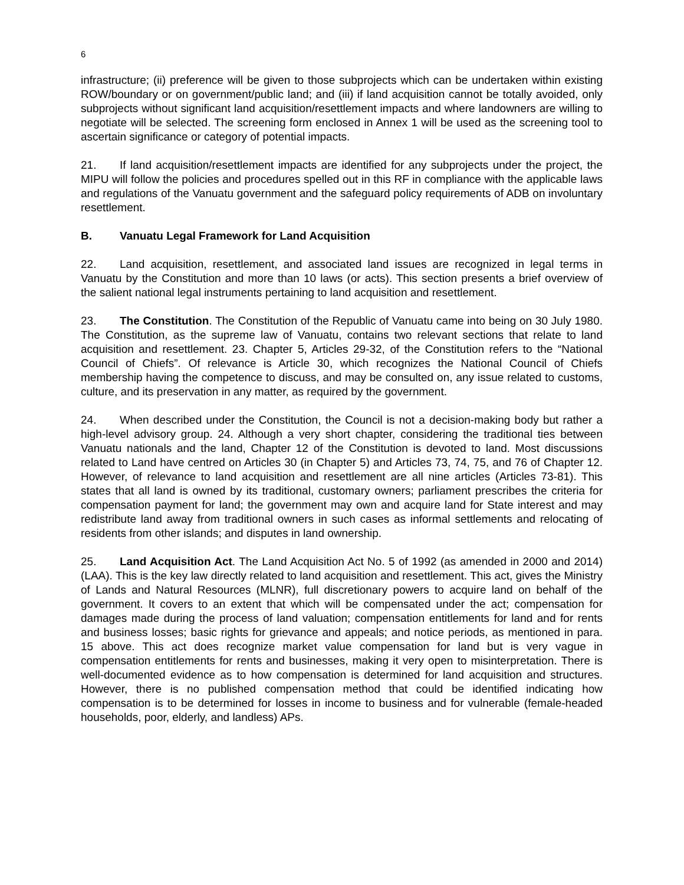6
infrastructure; (ii) preference will be given to those subprojects which can be undertaken within existing ROW/boundary or on government/public land; and (iii) if land acquisition cannot be totally avoided, only subprojects without significant land acquisition/resettlement impacts and where landowners are willing to negotiate will be selected. The screening form enclosed in Annex 1 will be used as the screening tool to ascertain significance or category of potential impacts.
21. If land acquisition/resettlement impacts are identified for any subprojects under the project, the MIPU will follow the policies and procedures spelled out in this RF in compliance with the applicable laws and regulations of the Vanuatu government and the safeguard policy requirements of ADB on involuntary resettlement.
B. Vanuatu Legal Framework for Land Acquisition
22. Land acquisition, resettlement, and associated land issues are recognized in legal terms in Vanuatu by the Constitution and more than 10 laws (or acts). This section presents a brief overview of the salient national legal instruments pertaining to land acquisition and resettlement.
23. The Constitution. The Constitution of the Republic of Vanuatu came into being on 30 July 1980. The Constitution, as the supreme law of Vanuatu, contains two relevant sections that relate to land acquisition and resettlement. 23. Chapter 5, Articles 29-32, of the Constitution refers to the “National Council of Chiefs”. Of relevance is Article 30, which recognizes the National Council of Chiefs membership having the competence to discuss, and may be consulted on, any issue related to customs, culture, and its preservation in any matter, as required by the government.
24. When described under the Constitution, the Council is not a decision-making body but rather a high-level advisory group. 24. Although a very short chapter, considering the traditional ties between Vanuatu nationals and the land, Chapter 12 of the Constitution is devoted to land. Most discussions related to Land have centred on Articles 30 (in Chapter 5) and Articles 73, 74, 75, and 76 of Chapter 12. However, of relevance to land acquisition and resettlement are all nine articles (Articles 73-81). This states that all land is owned by its traditional, customary owners; parliament prescribes the criteria for compensation payment for land; the government may own and acquire land for State interest and may redistribute land away from traditional owners in such cases as informal settlements and relocating of residents from other islands; and disputes in land ownership.
25. Land Acquisition Act. The Land Acquisition Act No. 5 of 1992 (as amended in 2000 and 2014) (LAA). This is the key law directly related to land acquisition and resettlement. This act, gives the Ministry of Lands and Natural Resources (MLNR), full discretionary powers to acquire land on behalf of the government. It covers to an extent that which will be compensated under the act; compensation for damages made during the process of land valuation; compensation entitlements for land and for rents and business losses; basic rights for grievance and appeals; and notice periods, as mentioned in para. 15 above. This act does recognize market value compensation for land but is very vague in compensation entitlements for rents and businesses, making it very open to misinterpretation. There is well-documented evidence as to how compensation is determined for land acquisition and structures. However, there is no published compensation method that could be identified indicating how compensation is to be determined for losses in income to business and for vulnerable (female-headed households, poor, elderly, and landless) APs.